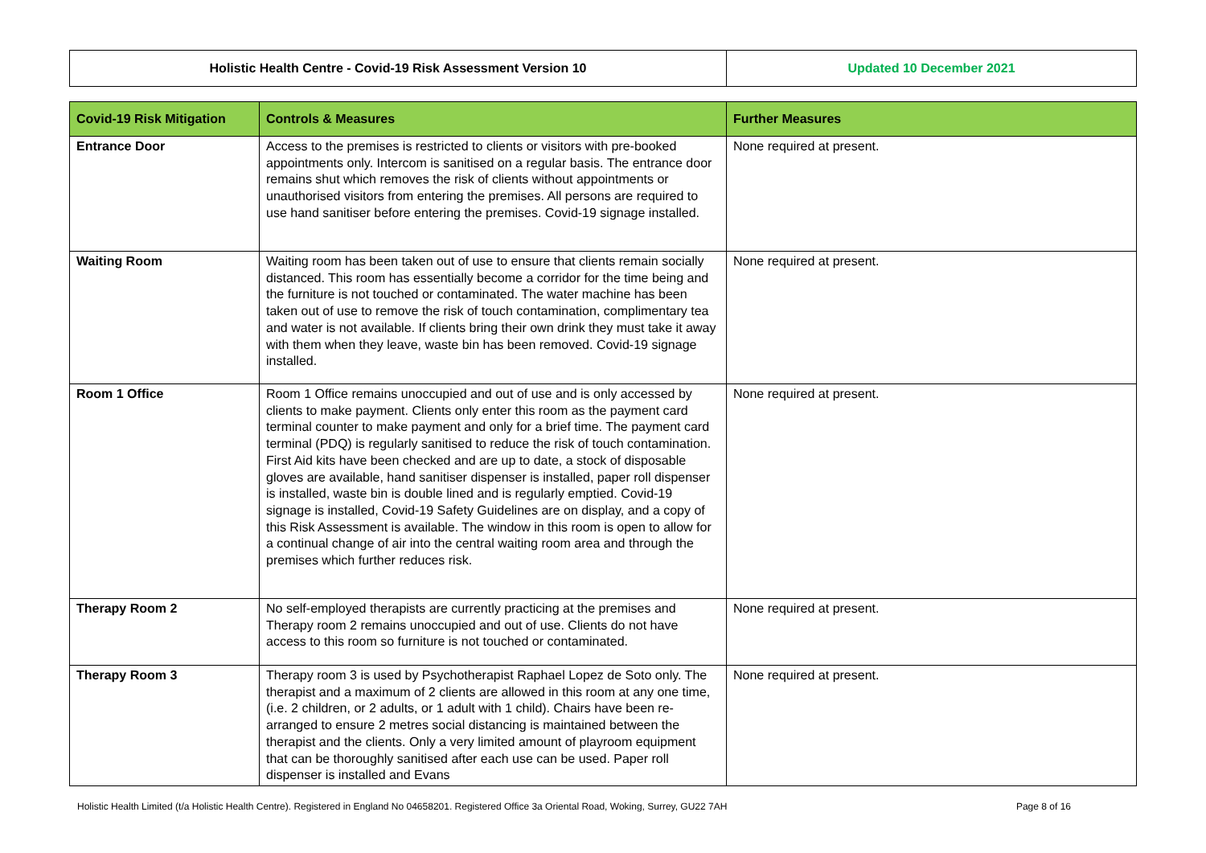| Holistic Health Centre - Covid-19 Risk Assessment Version 10 | Updated 10 December 2021 |
| Covid-19 Risk Mitigation | Controls & Measures | Further Measures |
| --- | --- | --- |
| Entrance Door | Access to the premises is restricted to clients or visitors with pre-booked appointments only. Intercom is sanitised on a regular basis. The entrance door remains shut which removes the risk of clients without appointments or unauthorised visitors from entering the premises. All persons are required to use hand sanitiser before entering the premises. Covid-19 signage installed. | None required at present. |
| Waiting Room | Waiting room has been taken out of use to ensure that clients remain socially distanced. This room has essentially become a corridor for the time being and the furniture is not touched or contaminated. The water machine has been taken out of use to remove the risk of touch contamination, complimentary tea and water is not available. If clients bring their own drink they must take it away with them when they leave, waste bin has been removed. Covid-19 signage installed. | None required at present. |
| Room 1 Office | Room 1 Office remains unoccupied and out of use and is only accessed by clients to make payment. Clients only enter this room as the payment card terminal counter to make payment and only for a brief time. The payment card terminal (PDQ) is regularly sanitised to reduce the risk of touch contamination. First Aid kits have been checked and are up to date, a stock of disposable gloves are available, hand sanitiser dispenser is installed, paper roll dispenser is installed, waste bin is double lined and is regularly emptied. Covid-19 signage is installed, Covid-19 Safety Guidelines are on display, and a copy of this Risk Assessment is available. The window in this room is open to allow for a continual change of air into the central waiting room area and through the premises which further reduces risk. | None required at present. |
| Therapy Room 2 | No self-employed therapists are currently practicing at the premises and Therapy room 2 remains unoccupied and out of use. Clients do not have access to this room so furniture is not touched or contaminated. | None required at present. |
| Therapy Room 3 | Therapy room 3 is used by Psychotherapist Raphael Lopez de Soto only. The therapist and a maximum of 2 clients are allowed in this room at any one time, (i.e. 2 children, or 2 adults, or 1 adult with 1 child). Chairs have been re-arranged to ensure 2 metres social distancing is maintained between the therapist and the clients. Only a very limited amount of playroom equipment that can be thoroughly sanitised after each use can be used. Paper roll dispenser is installed and Evans | None required at present. |
Holistic Health Limited (t/a Holistic Health Centre). Registered in England No 04658201. Registered Office 3a Oriental Road, Woking, Surrey, GU22 7AH Page 8 of 16